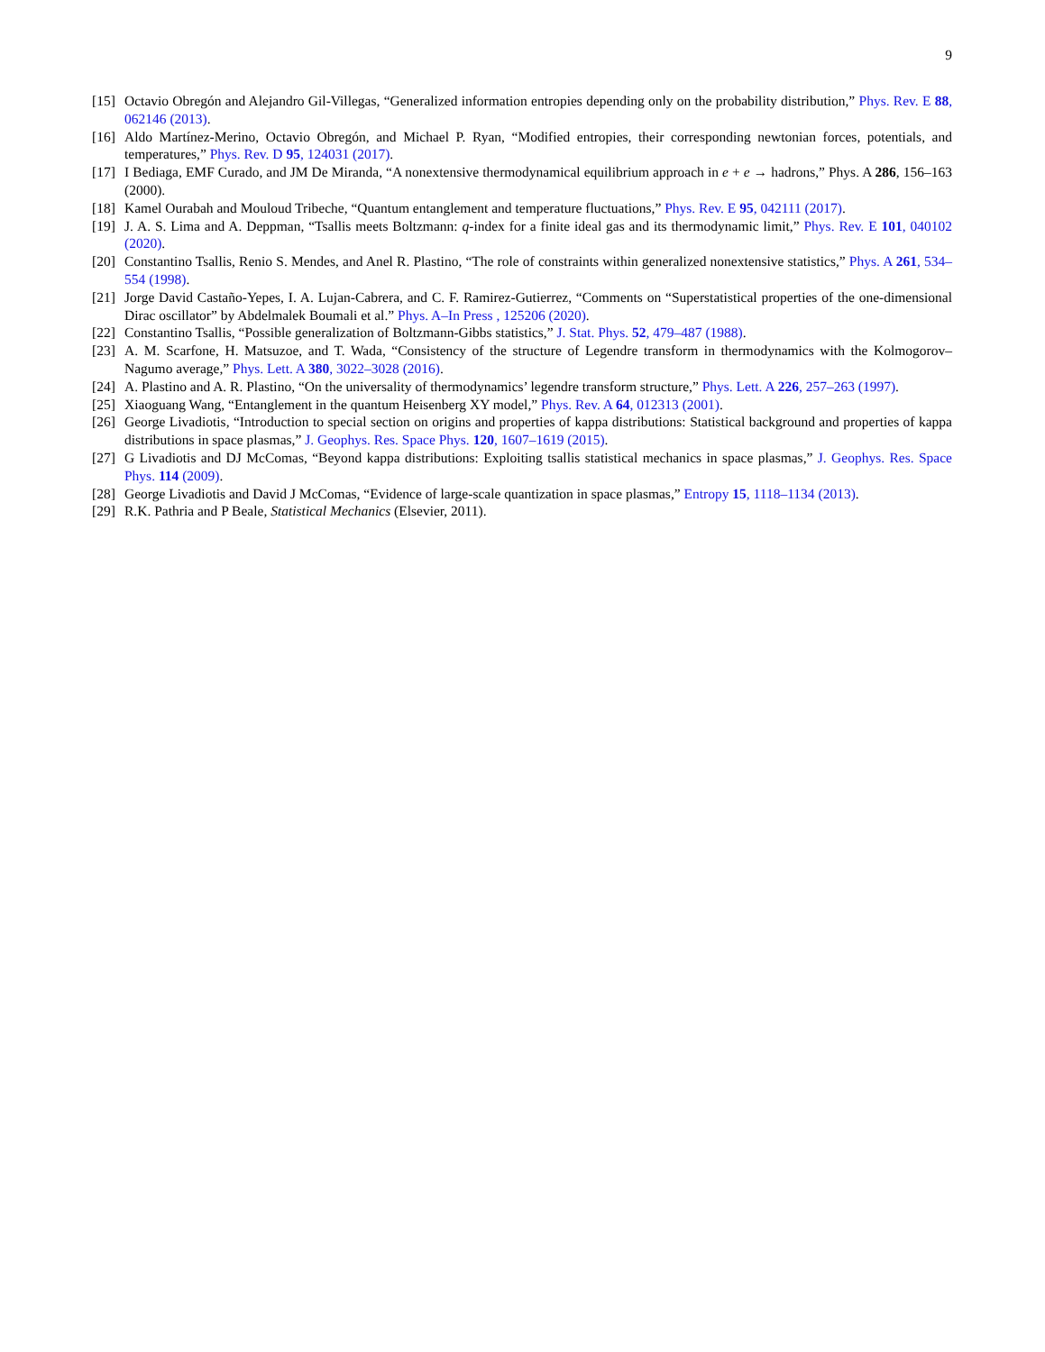9
[15] Octavio Obregón and Alejandro Gil-Villegas, “Generalized information entropies depending only on the probability distribution,” Phys. Rev. E 88, 062146 (2013).
[16] Aldo Martínez-Merino, Octavio Obregón, and Michael P. Ryan, “Modified entropies, their corresponding newtonian forces, potentials, and temperatures,” Phys. Rev. D 95, 124031 (2017).
[17] I Bediaga, EMF Curado, and JM De Miranda, “A nonextensive thermodynamical equilibrium approach in e + e → hadrons,” Phys. A 286, 156–163 (2000).
[18] Kamel Ourabah and Mouloud Tribeche, “Quantum entanglement and temperature fluctuations,” Phys. Rev. E 95, 042111 (2017).
[19] J. A. S. Lima and A. Deppman, “Tsallis meets Boltzmann: q-index for a finite ideal gas and its thermodynamic limit,” Phys. Rev. E 101, 040102 (2020).
[20] Constantino Tsallis, Renio S. Mendes, and Anel R. Plastino, “The role of constraints within generalized nonextensive statistics,” Phys. A 261, 534–554 (1998).
[21] Jorge David Castaño-Yepes, I. A. Lujan-Cabrera, and C. F. Ramirez-Gutierrez, “Comments on “Superstatistical properties of the one-dimensional Dirac oscillator” by Abdelmalek Boumali et al.” Phys. A–In Press , 125206 (2020).
[22] Constantino Tsallis, “Possible generalization of Boltzmann-Gibbs statistics,” J. Stat. Phys. 52, 479–487 (1988).
[23] A. M. Scarfone, H. Matsuzoe, and T. Wada, “Consistency of the structure of Legendre transform in thermodynamics with the Kolmogorov–Nagumo average,” Phys. Lett. A 380, 3022–3028 (2016).
[24] A. Plastino and A. R. Plastino, “On the universality of thermodynamics’ legendre transform structure,” Phys. Lett. A 226, 257–263 (1997).
[25] Xiaoguang Wang, “Entanglement in the quantum Heisenberg XY model,” Phys. Rev. A 64, 012313 (2001).
[26] George Livadiotis, “Introduction to special section on origins and properties of kappa distributions: Statistical background and properties of kappa distributions in space plasmas,” J. Geophys. Res. Space Phys. 120, 1607–1619 (2015).
[27] G Livadiotis and DJ McComas, “Beyond kappa distributions: Exploiting tsallis statistical mechanics in space plasmas,” J. Geophys. Res. Space Phys. 114 (2009).
[28] George Livadiotis and David J McComas, “Evidence of large-scale quantization in space plasmas,” Entropy 15, 1118–1134 (2013).
[29] R.K. Pathria and P Beale, Statistical Mechanics (Elsevier, 2011).